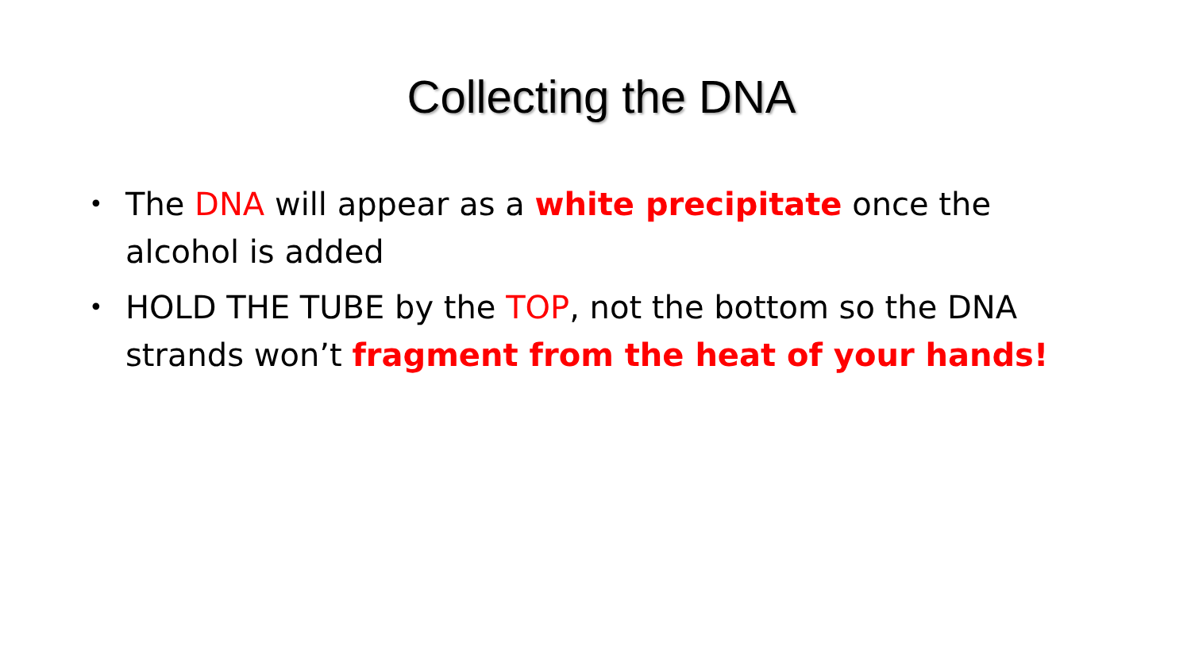Collecting the DNA
• The DNA will appear as a white precipitate once the alcohol is added
• HOLD THE TUBE by the TOP, not the bottom so the DNA strands won’t fragment from the heat of your hands!